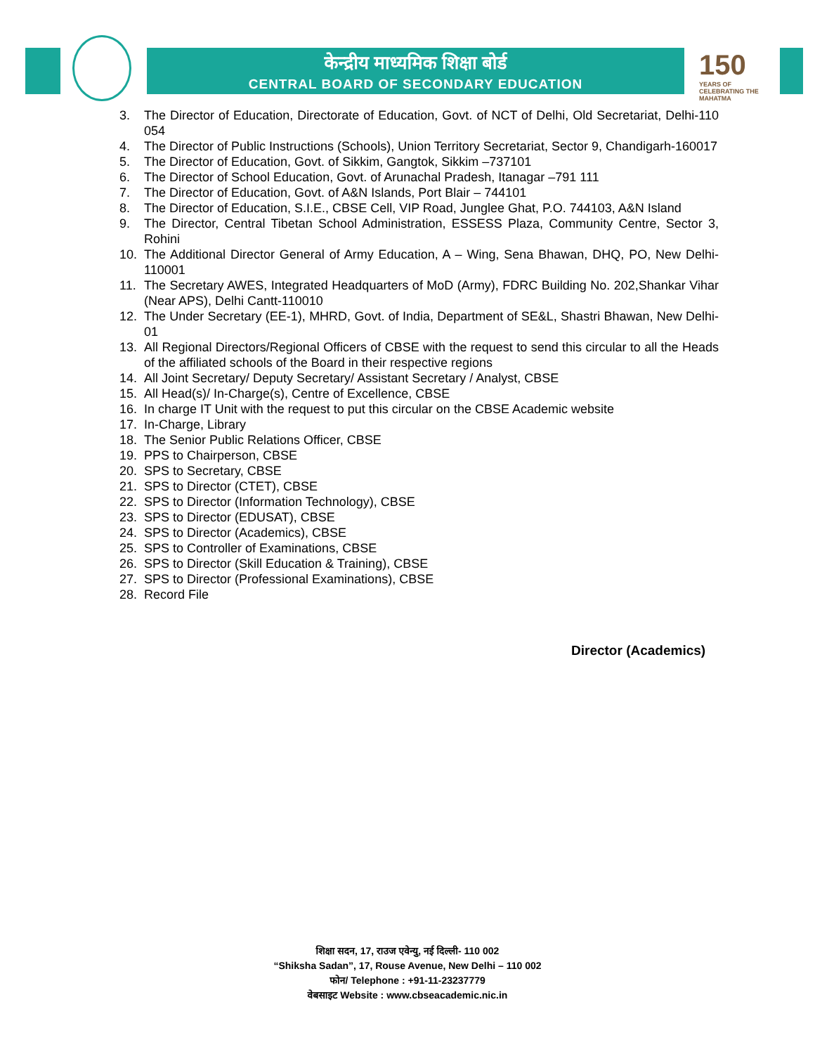केन्द्रीय माध्यमिक शिक्षा बोर्ड
CENTRAL BOARD OF SECONDARY EDUCATION
150
YEARS OF CELEBRATING THE MAHATMA
3. The Director of Education, Directorate of Education, Govt. of NCT of Delhi, Old Secretariat, Delhi-110 054
4. The Director of Public Instructions (Schools), Union Territory Secretariat, Sector 9, Chandigarh-160017
5. The Director of Education, Govt. of Sikkim, Gangtok, Sikkim –737101
6. The Director of School Education, Govt. of Arunachal Pradesh, Itanagar –791 111
7. The Director of Education, Govt. of A&N Islands, Port Blair – 744101
8. The Director of Education, S.I.E., CBSE Cell, VIP Road, Junglee Ghat, P.O. 744103, A&N Island
9. The Director, Central Tibetan School Administration, ESSESS Plaza, Community Centre, Sector 3, Rohini
10. The Additional Director General of Army Education, A – Wing, Sena Bhawan, DHQ, PO, New Delhi-110001
11. The Secretary AWES, Integrated Headquarters of MoD (Army), FDRC Building No. 202,Shankar Vihar (Near APS), Delhi Cantt-110010
12. The Under Secretary (EE-1), MHRD, Govt. of India, Department of SE&L, Shastri Bhawan, New Delhi-01
13. All Regional Directors/Regional Officers of CBSE with the request to send this circular to all the Heads of the affiliated schools of the Board in their respective regions
14. All Joint Secretary/ Deputy Secretary/ Assistant Secretary / Analyst, CBSE
15. All Head(s)/ In-Charge(s), Centre of Excellence, CBSE
16. In charge IT Unit with the request to put this circular on the CBSE Academic website
17. In-Charge, Library
18. The Senior Public Relations Officer, CBSE
19. PPS to Chairperson, CBSE
20. SPS to Secretary, CBSE
21. SPS to Director (CTET), CBSE
22. SPS to Director (Information Technology), CBSE
23. SPS to Director (EDUSAT), CBSE
24. SPS to Director (Academics), CBSE
25. SPS to Controller of Examinations, CBSE
26. SPS to Director (Skill Education & Training), CBSE
27. SPS to Director (Professional Examinations), CBSE
28. Record File
Director (Academics)
शिक्षा सदन, 17, राउज एवेन्यु, नई दिल्ली- 110 002
“Shiksha Sadan”, 17, Rouse Avenue, New Delhi – 110 002
फोन/ Telephone : +91-11-23237779
वेबसाइट Website : www.cbseacademic.nic.in